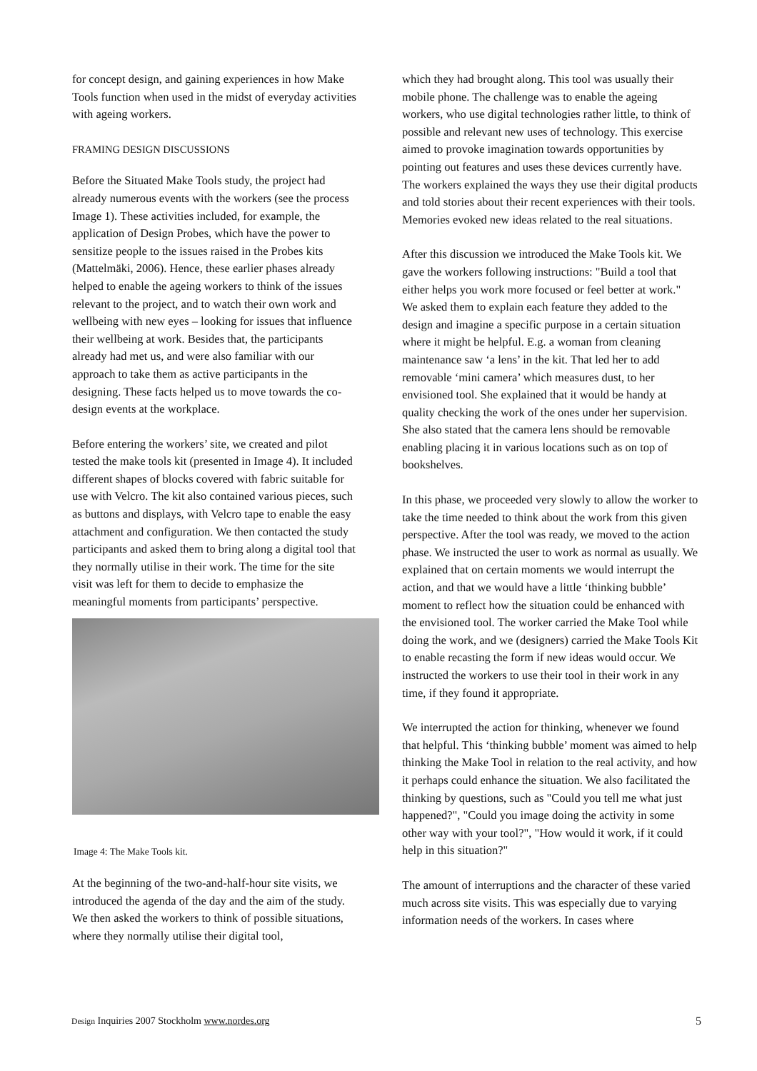for concept design, and gaining experiences in how Make Tools function when used in the midst of everyday activities with ageing workers.
FRAMING DESIGN DISCUSSIONS
Before the Situated Make Tools study, the project had already numerous events with the workers (see the process Image 1). These activities included, for example, the application of Design Probes, which have the power to sensitize people to the issues raised in the Probes kits (Mattelmäki, 2006). Hence, these earlier phases already helped to enable the ageing workers to think of the issues relevant to the project, and to watch their own work and wellbeing with new eyes – looking for issues that influence their wellbeing at work. Besides that, the participants already had met us, and were also familiar with our approach to take them as active participants in the designing. These facts helped us to move towards the co-design events at the workplace.
Before entering the workers’ site, we created and pilot tested the make tools kit (presented in Image 4). It included different shapes of blocks covered with fabric suitable for use with Velcro. The kit also contained various pieces, such as buttons and displays, with Velcro tape to enable the easy attachment and configuration. We then contacted the study participants and asked them to bring along a digital tool that they normally utilise in their work. The time for the site visit was left for them to decide to emphasize the meaningful moments from participants’ perspective.
Image 4: The Make Tools kit.
At the beginning of the two-and-half-hour site visits, we introduced the agenda of the day and the aim of the study. We then asked the workers to think of possible situations, where they normally utilise their digital tool,
which they had brought along. This tool was usually their mobile phone. The challenge was to enable the ageing workers, who use digital technologies rather little, to think of possible and relevant new uses of technology. This exercise aimed to provoke imagination towards opportunities by pointing out features and uses these devices currently have. The workers explained the ways they use their digital products and told stories about their recent experiences with their tools. Memories evoked new ideas related to the real situations.
After this discussion we introduced the Make Tools kit. We gave the workers following instructions: "Build a tool that either helps you work more focused or feel better at work." We asked them to explain each feature they added to the design and imagine a specific purpose in a certain situation where it might be helpful. E.g. a woman from cleaning maintenance saw ‘a lens’ in the kit. That led her to add removable ‘mini camera’ which measures dust, to her envisioned tool. She explained that it would be handy at quality checking the work of the ones under her supervision. She also stated that the camera lens should be removable enabling placing it in various locations such as on top of bookshelves.
In this phase, we proceeded very slowly to allow the worker to take the time needed to think about the work from this given perspective. After the tool was ready, we moved to the action phase. We instructed the user to work as normal as usually. We explained that on certain moments we would interrupt the action, and that we would have a little ‘thinking bubble’ moment to reflect how the situation could be enhanced with the envisioned tool. The worker carried the Make Tool while doing the work, and we (designers) carried the Make Tools Kit to enable recasting the form if new ideas would occur. We instructed the workers to use their tool in their work in any time, if they found it appropriate.
We interrupted the action for thinking, whenever we found that helpful. This ‘thinking bubble’ moment was aimed to help thinking the Make Tool in relation to the real activity, and how it perhaps could enhance the situation. We also facilitated the thinking by questions, such as "Could you tell me what just happened?", "Could you image doing the activity in some other way with your tool?", "How would it work, if it could help in this situation?"
The amount of interruptions and the character of these varied much across site visits. This was especially due to varying information needs of the workers. In cases where
Design Inquiries 2007 Stockholm www.nordes.org 5